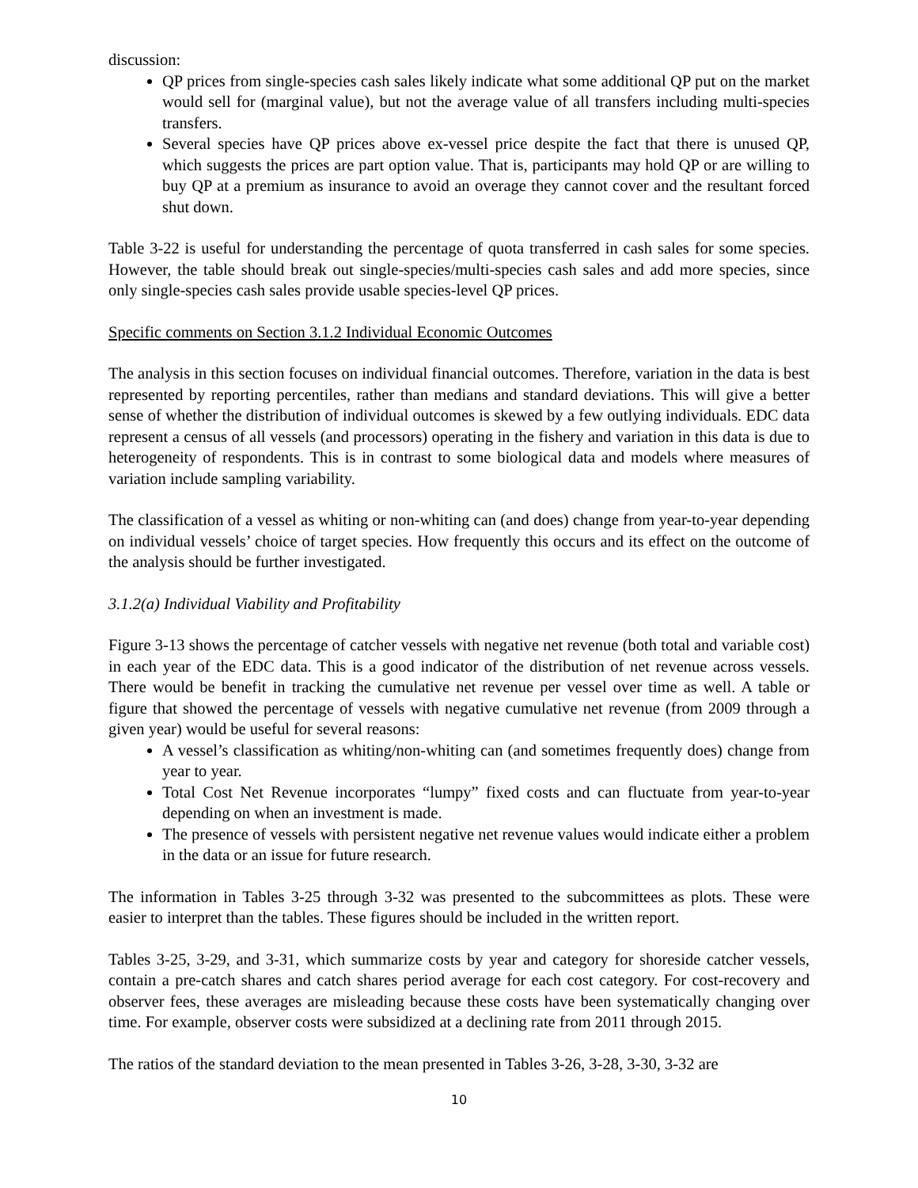discussion:
QP prices from single-species cash sales likely indicate what some additional QP put on the market would sell for (marginal value), but not the average value of all transfers including multi-species transfers.
Several species have QP prices above ex-vessel price despite the fact that there is unused QP, which suggests the prices are part option value. That is, participants may hold QP or are willing to buy QP at a premium as insurance to avoid an overage they cannot cover and the resultant forced shut down.
Table 3-22 is useful for understanding the percentage of quota transferred in cash sales for some species. However, the table should break out single-species/multi-species cash sales and add more species, since only single-species cash sales provide usable species-level QP prices.
Specific comments on Section 3.1.2 Individual Economic Outcomes
The analysis in this section focuses on individual financial outcomes. Therefore, variation in the data is best represented by reporting percentiles, rather than medians and standard deviations. This will give a better sense of whether the distribution of individual outcomes is skewed by a few outlying individuals. EDC data represent a census of all vessels (and processors) operating in the fishery and variation in this data is due to heterogeneity of respondents. This is in contrast to some biological data and models where measures of variation include sampling variability.
The classification of a vessel as whiting or non-whiting can (and does) change from year-to-year depending on individual vessels’ choice of target species. How frequently this occurs and its effect on the outcome of the analysis should be further investigated.
3.1.2(a) Individual Viability and Profitability
Figure 3-13 shows the percentage of catcher vessels with negative net revenue (both total and variable cost) in each year of the EDC data. This is a good indicator of the distribution of net revenue across vessels. There would be benefit in tracking the cumulative net revenue per vessel over time as well. A table or figure that showed the percentage of vessels with negative cumulative net revenue (from 2009 through a given year) would be useful for several reasons:
A vessel’s classification as whiting/non-whiting can (and sometimes frequently does) change from year to year.
Total Cost Net Revenue incorporates “lumpy” fixed costs and can fluctuate from year-to-year depending on when an investment is made.
The presence of vessels with persistent negative net revenue values would indicate either a problem in the data or an issue for future research.
The information in Tables 3-25 through 3-32 was presented to the subcommittees as plots. These were easier to interpret than the tables. These figures should be included in the written report.
Tables 3-25, 3-29, and 3-31, which summarize costs by year and category for shoreside catcher vessels, contain a pre-catch shares and catch shares period average for each cost category. For cost-recovery and observer fees, these averages are misleading because these costs have been systematically changing over time. For example, observer costs were subsidized at a declining rate from 2011 through 2015.
The ratios of the standard deviation to the mean presented in Tables 3-26, 3-28, 3-30, 3-32 are
10